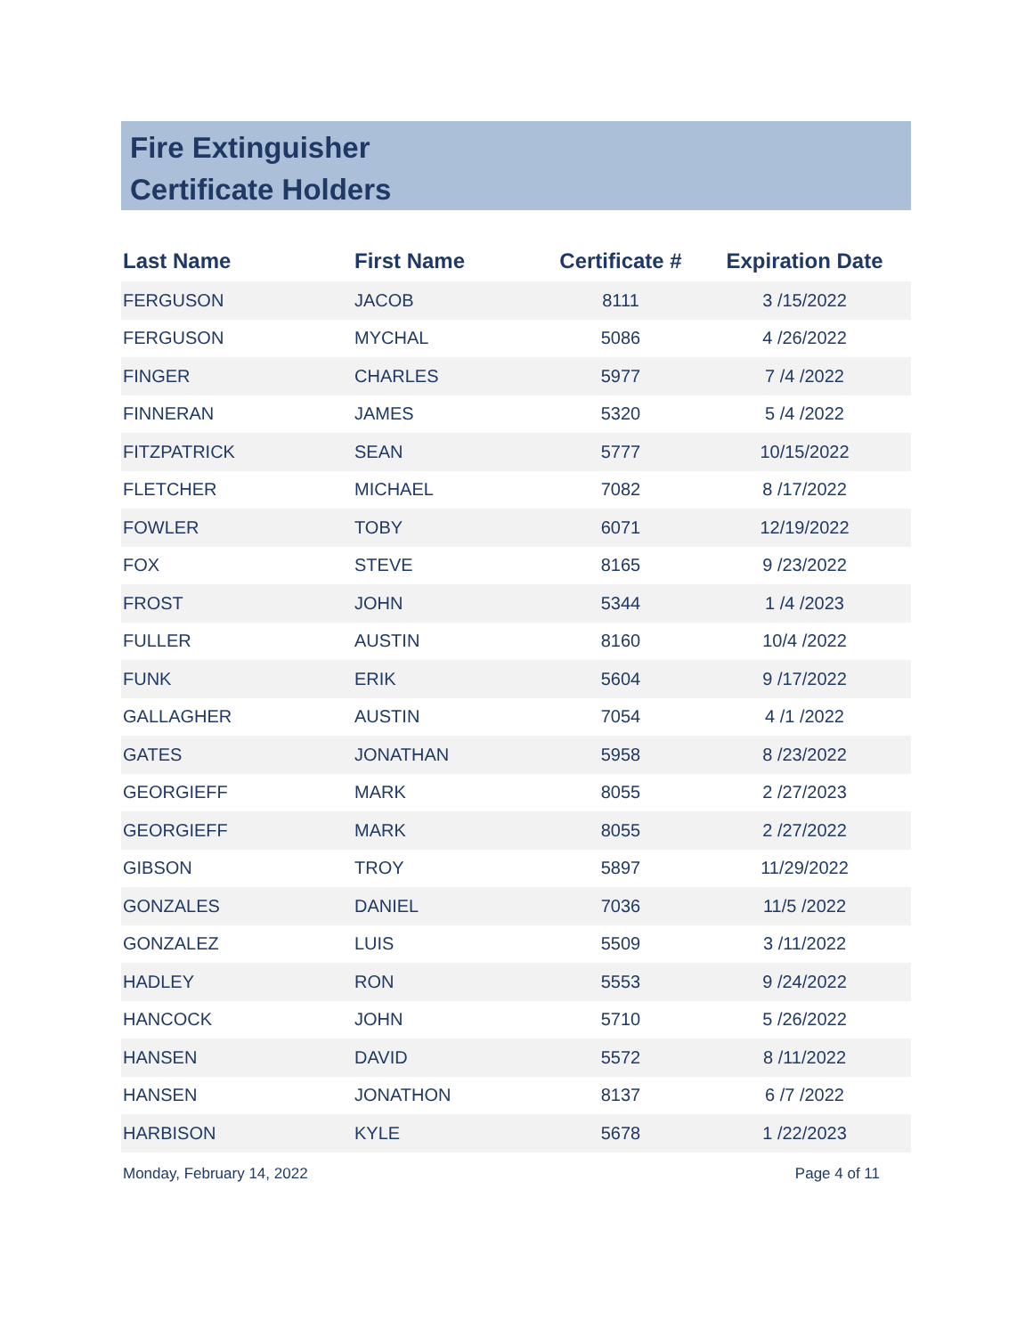Fire Extinguisher
Certificate Holders
| Last Name | First Name | Certificate # | Expiration Date |
| --- | --- | --- | --- |
| FERGUSON | JACOB | 8111 | 3 /15/2022 |
| FERGUSON | MYCHAL | 5086 | 4 /26/2022 |
| FINGER | CHARLES | 5977 | 7 /4 /2022 |
| FINNERAN | JAMES | 5320 | 5 /4 /2022 |
| FITZPATRICK | SEAN | 5777 | 10/15/2022 |
| FLETCHER | MICHAEL | 7082 | 8 /17/2022 |
| FOWLER | TOBY | 6071 | 12/19/2022 |
| FOX | STEVE | 8165 | 9 /23/2022 |
| FROST | JOHN | 5344 | 1 /4 /2023 |
| FULLER | AUSTIN | 8160 | 10/4 /2022 |
| FUNK | ERIK | 5604 | 9 /17/2022 |
| GALLAGHER | AUSTIN | 7054 | 4 /1 /2022 |
| GATES | JONATHAN | 5958 | 8 /23/2022 |
| GEORGIEFF | MARK | 8055 | 2 /27/2023 |
| GEORGIEFF | MARK | 8055 | 2 /27/2022 |
| GIBSON | TROY | 5897 | 11/29/2022 |
| GONZALES | DANIEL | 7036 | 11/5 /2022 |
| GONZALEZ | LUIS | 5509 | 3 /11/2022 |
| HADLEY | RON | 5553 | 9 /24/2022 |
| HANCOCK | JOHN | 5710 | 5 /26/2022 |
| HANSEN | DAVID | 5572 | 8 /11/2022 |
| HANSEN | JONATHON | 8137 | 6 /7 /2022 |
| HARBISON | KYLE | 5678 | 1 /22/2023 |
Monday, February 14, 2022 Page 4 of 11